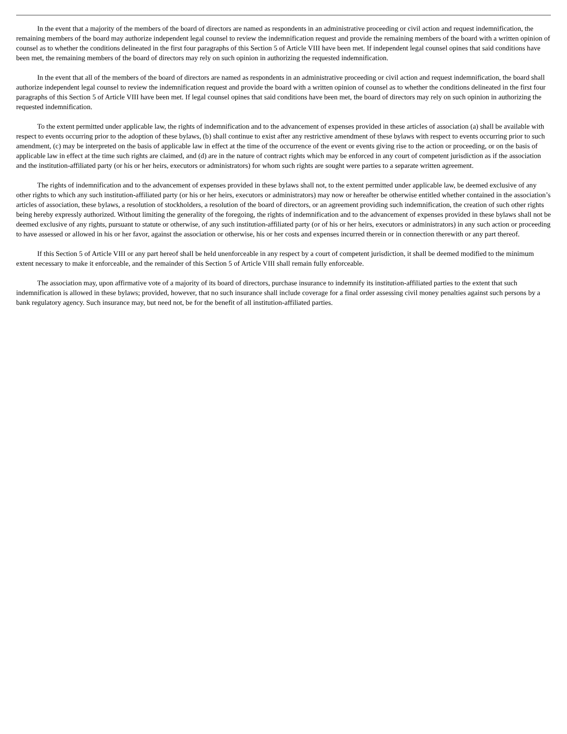In the event that a majority of the members of the board of directors are named as respondents in an administrative proceeding or civil action and request indemnification, the remaining members of the board may authorize independent legal counsel to review the indemnification request and provide the remaining members of the board with a written opinion of counsel as to whether the conditions delineated in the first four paragraphs of this Section 5 of Article VIII have been met. If independent legal counsel opines that said conditions have been met, the remaining members of the board of directors may rely on such opinion in authorizing the requested indemnification.
In the event that all of the members of the board of directors are named as respondents in an administrative proceeding or civil action and request indemnification, the board shall authorize independent legal counsel to review the indemnification request and provide the board with a written opinion of counsel as to whether the conditions delineated in the first four paragraphs of this Section 5 of Article VIII have been met. If legal counsel opines that said conditions have been met, the board of directors may rely on such opinion in authorizing the requested indemnification.
To the extent permitted under applicable law, the rights of indemnification and to the advancement of expenses provided in these articles of association (a) shall be available with respect to events occurring prior to the adoption of these bylaws, (b) shall continue to exist after any restrictive amendment of these bylaws with respect to events occurring prior to such amendment, (c) may be interpreted on the basis of applicable law in effect at the time of the occurrence of the event or events giving rise to the action or proceeding, or on the basis of applicable law in effect at the time such rights are claimed, and (d) are in the nature of contract rights which may be enforced in any court of competent jurisdiction as if the association and the institution-affiliated party (or his or her heirs, executors or administrators) for whom such rights are sought were parties to a separate written agreement.
The rights of indemnification and to the advancement of expenses provided in these bylaws shall not, to the extent permitted under applicable law, be deemed exclusive of any other rights to which any such institution-affiliated party (or his or her heirs, executors or administrators) may now or hereafter be otherwise entitled whether contained in the association’s articles of association, these bylaws, a resolution of stockholders, a resolution of the board of directors, or an agreement providing such indemnification, the creation of such other rights being hereby expressly authorized. Without limiting the generality of the foregoing, the rights of indemnification and to the advancement of expenses provided in these bylaws shall not be deemed exclusive of any rights, pursuant to statute or otherwise, of any such institution-affiliated party (or of his or her heirs, executors or administrators) in any such action or proceeding to have assessed or allowed in his or her favor, against the association or otherwise, his or her costs and expenses incurred therein or in connection therewith or any part thereof.
If this Section 5 of Article VIII or any part hereof shall be held unenforceable in any respect by a court of competent jurisdiction, it shall be deemed modified to the minimum extent necessary to make it enforceable, and the remainder of this Section 5 of Article VIII shall remain fully enforceable.
The association may, upon affirmative vote of a majority of its board of directors, purchase insurance to indemnify its institution-affiliated parties to the extent that such indemnification is allowed in these bylaws; provided, however, that no such insurance shall include coverage for a final order assessing civil money penalties against such persons by a bank regulatory agency. Such insurance may, but need not, be for the benefit of all institution-affiliated parties.